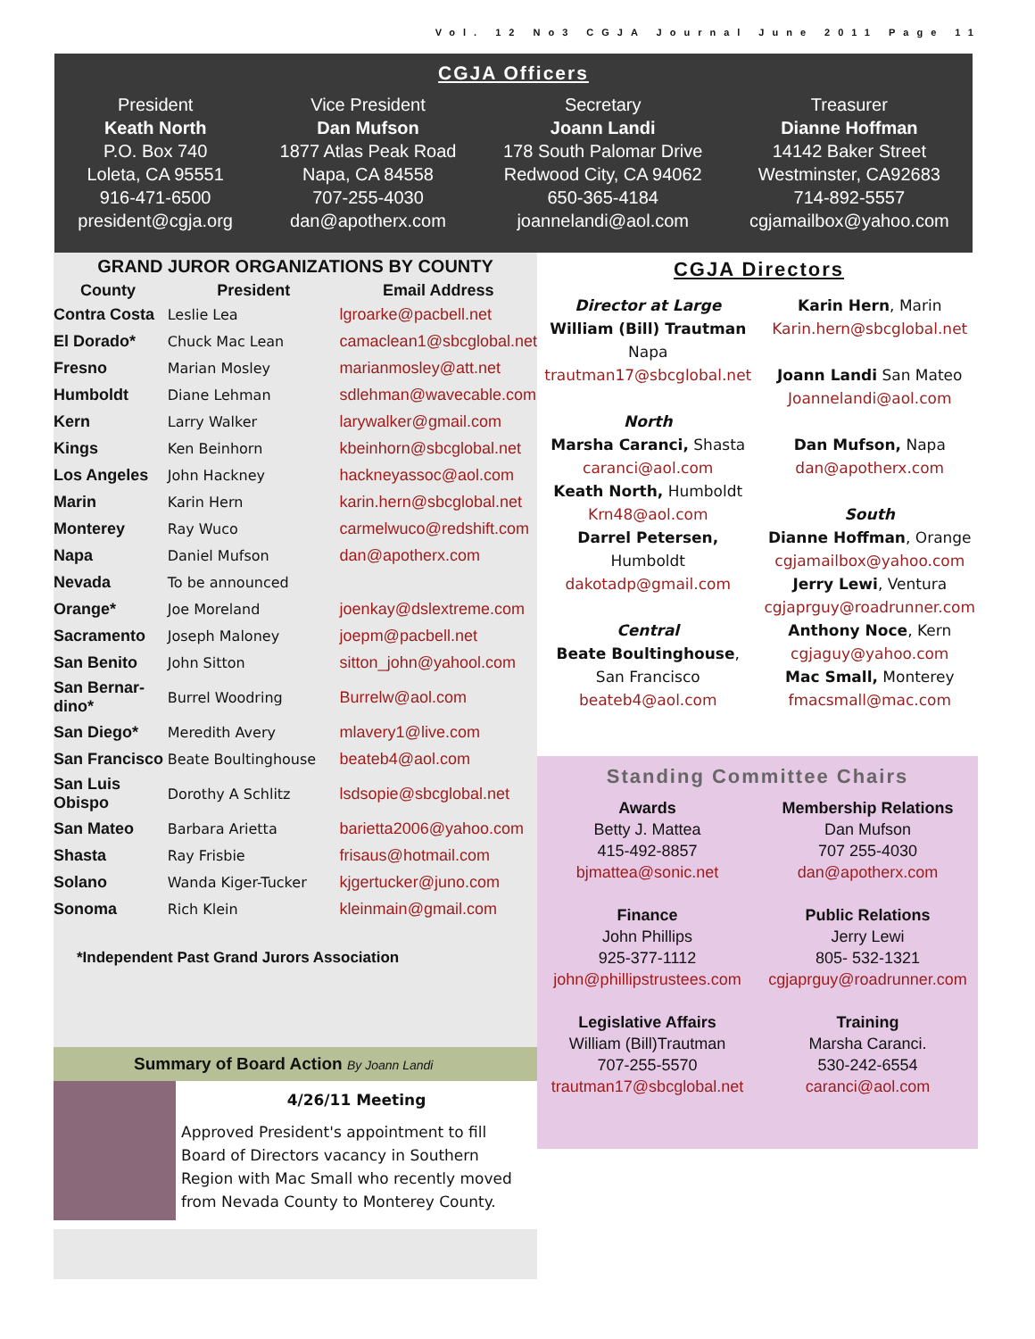Vol. 12 No3 CGJA Journal June 2011 Page 11
CGJA Officers
President
Keath North
P.O. Box 740
Loleta, CA 95551
916-471-6500
president@cgja.org
Vice President
Dan Mufson
1877 Atlas Peak Road
Napa, CA 84558
707-255-4030
dan@apotherx.com
Secretary
Joann Landi
178 South Palomar Drive
Redwood City, CA 94062
650-365-4184
joannelandi@aol.com
Treasurer
Dianne Hoffman
14142 Baker Street
Westminster, CA92683
714-892-5557
cgjamailbox@yahoo.com
GRAND JUROR ORGANIZATIONS BY COUNTY
| County | President | Email Address |
| --- | --- | --- |
| Contra Costa | Leslie Lea | lgroarke@pacbell.net |
| El Dorado* | Chuck Mac Lean | camaclean1@sbcglobal.net |
| Fresno | Marian Mosley | marianmosley@att.net |
| Humboldt | Diane Lehman | sdlehman@wavecable.com |
| Kern | Larry Walker | larywalker@gmail.com |
| Kings | Ken Beinhorn | kbeinhorn@sbcglobal.net |
| Los Angeles | John Hackney | hackneyassoc@aol.com |
| Marin | Karin Hern | karin.hern@sbcglobal.net |
| Monterey | Ray Wuco | carmelwuco@redshift.com |
| Napa | Daniel Mufson | dan@apotherx.com |
| Nevada | To be announced | |
| Orange* | Joe Moreland | joenkay@dslextreme.com |
| Sacramento | Joseph Maloney | joepm@pacbell.net |
| San Benito | John Sitton | sitton_john@yahool.com |
| San Bernar-dino* | Burrel Woodring | Burrelw@aol.com |
| San Diego* | Meredith Avery | mlavery1@live.com |
| San Francisco | Beate Boultinghouse | beateb4@aol.com |
| San Luis Obispo | Dorothy A Schlitz | lsdsopie@sbcglobal.net |
| San Mateo | Barbara Arietta | barietta2006@yahoo.com |
| Shasta | Ray Frisbie | frisaus@hotmail.com |
| Solano | Wanda Kiger-Tucker | kjgertucker@juno.com |
| Sonoma | Rich Klein | kleinmain@gmail.com |
*Independent Past Grand Jurors Association
Summary of Board Action By Joann Landi
4/26/11 Meeting
Approved President's appointment to fill Board of Directors vacancy in Southern Region with Mac Small who recently moved from Nevada County to Monterey County.
CGJA Directors
Director at Large
William (Bill) Trautman
Napa
trautman17@sbcglobal.net
North
Marsha Caranci, Shasta
caranci@aol.com
Keath North, Humboldt
Krn48@aol.com
Darrel Petersen,
Humboldt
dakotadp@gmail.com
Central
Beate Boultinghouse,
San Francisco
beateb4@aol.com
Karin Hern, Marin
Karin.hern@sbcglobal.net
Joann Landi San Mateo
Joannelandi@aol.com
Dan Mufson, Napa
dan@apotherx.com
South
Dianne Hoffman, Orange
cgjamailbox@yahoo.com
Jerry Lewi, Ventura
cgjaprguy@roadrunner.com
Anthony Noce, Kern
cgjaguy@yahoo.com
Mac Small, Monterey
fmacsmall@mac.com
Standing Committee Chairs
Awards
Betty J. Mattea
415-492-8857
bjmattea@sonic.net
Finance
John Phillips
925-377-1112
john@phillipstrustees.com
Legislative Affairs
William (Bill)Trautman
707-255-5570
trautman17@sbcglobal.net
Membership Relations
Dan Mufson
707 255-4030
dan@apotherx.com
Public Relations
Jerry Lewi
805- 532-1321
cgjaprguy@roadrunner.com
Training
Marsha Caranci.
530-242-6554
caranci@aol.com